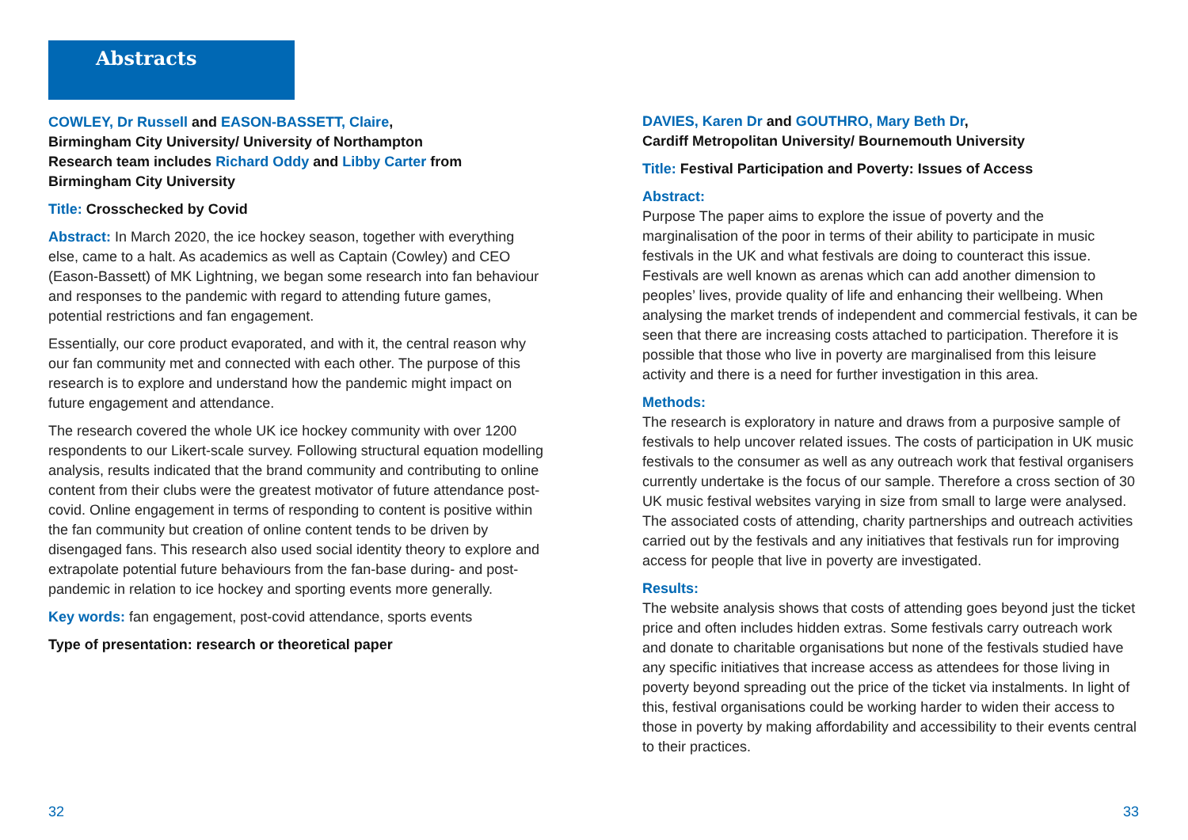Abstracts
COWLEY, Dr Russell and EASON-BASSETT, Claire,
Birmingham City University/ University of Northampton
Research team includes Richard Oddy and Libby Carter from Birmingham City University
Title: Crosschecked by Covid
Abstract: In March 2020, the ice hockey season, together with everything else, came to a halt. As academics as well as Captain (Cowley) and CEO (Eason-Bassett) of MK Lightning, we began some research into fan behaviour and responses to the pandemic with regard to attending future games, potential restrictions and fan engagement.
Essentially, our core product evaporated, and with it, the central reason why our fan community met and connected with each other. The purpose of this research is to explore and understand how the pandemic might impact on future engagement and attendance.
The research covered the whole UK ice hockey community with over 1200 respondents to our Likert-scale survey. Following structural equation modelling analysis, results indicated that the brand community and contributing to online content from their clubs were the greatest motivator of future attendance post-covid. Online engagement in terms of responding to content is positive within the fan community but creation of online content tends to be driven by disengaged fans. This research also used social identity theory to explore and extrapolate potential future behaviours from the fan-base during- and post-pandemic in relation to ice hockey and sporting events more generally.
Key words: fan engagement, post-covid attendance, sports events
Type of presentation: research or theoretical paper
DAVIES, Karen Dr and GOUTHRO, Mary Beth Dr,
Cardiff Metropolitan University/ Bournemouth University
Title: Festival Participation and Poverty: Issues of Access
Abstract:
Purpose The paper aims to explore the issue of poverty and the marginalisation of the poor in terms of their ability to participate in music festivals in the UK and what festivals are doing to counteract this issue. Festivals are well known as arenas which can add another dimension to peoples’ lives, provide quality of life and enhancing their wellbeing. When analysing the market trends of independent and commercial festivals, it can be seen that there are increasing costs attached to participation. Therefore it is possible that those who live in poverty are marginalised from this leisure activity and there is a need for further investigation in this area.
Methods:
The research is exploratory in nature and draws from a purposive sample of festivals to help uncover related issues. The costs of participation in UK music festivals to the consumer as well as any outreach work that festival organisers currently undertake is the focus of our sample. Therefore a cross section of 30 UK music festival websites varying in size from small to large were analysed. The associated costs of attending, charity partnerships and outreach activities carried out by the festivals and any initiatives that festivals run for improving access for people that live in poverty are investigated.
Results:
The website analysis shows that costs of attending goes beyond just the ticket price and often includes hidden extras. Some festivals carry outreach work and donate to charitable organisations but none of the festivals studied have any specific initiatives that increase access as attendees for those living in poverty beyond spreading out the price of the ticket via instalments. In light of this, festival organisations could be working harder to widen their access to those in poverty by making affordability and accessibility to their events central to their practices.
32 33